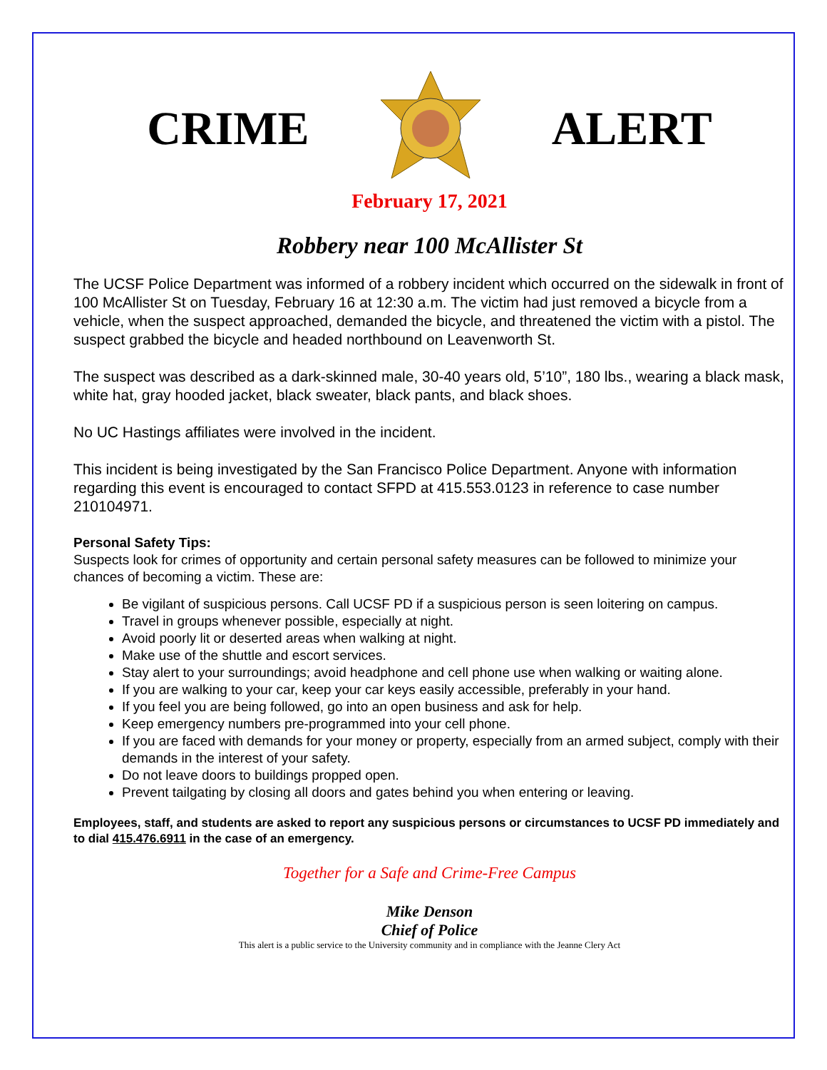CRIME ALERT
February 17, 2021
Robbery near 100 McAllister St
The UCSF Police Department was informed of a robbery incident which occurred on the sidewalk in front of 100 McAllister St on Tuesday, February 16 at 12:30 a.m. The victim had just removed a bicycle from a vehicle, when the suspect approached, demanded the bicycle, and threatened the victim with a pistol. The suspect grabbed the bicycle and headed northbound on Leavenworth St.
The suspect was described as a dark-skinned male, 30-40 years old, 5’10”, 180 lbs., wearing a black mask, white hat, gray hooded jacket, black sweater, black pants, and black shoes.
No UC Hastings affiliates were involved in the incident.
This incident is being investigated by the San Francisco Police Department. Anyone with information regarding this event is encouraged to contact SFPD at 415.553.0123 in reference to case number 210104971.
Personal Safety Tips:
Suspects look for crimes of opportunity and certain personal safety measures can be followed to minimize your chances of becoming a victim. These are:
Be vigilant of suspicious persons. Call UCSF PD if a suspicious person is seen loitering on campus.
Travel in groups whenever possible, especially at night.
Avoid poorly lit or deserted areas when walking at night.
Make use of the shuttle and escort services.
Stay alert to your surroundings; avoid headphone and cell phone use when walking or waiting alone.
If you are walking to your car, keep your car keys easily accessible, preferably in your hand.
If you feel you are being followed, go into an open business and ask for help.
Keep emergency numbers pre-programmed into your cell phone.
If you are faced with demands for your money or property, especially from an armed subject, comply with their demands in the interest of your safety.
Do not leave doors to buildings propped open.
Prevent tailgating by closing all doors and gates behind you when entering or leaving.
Employees, staff, and students are asked to report any suspicious persons or circumstances to UCSF PD immediately and to dial 415.476.6911 in the case of an emergency.
Together for a Safe and Crime-Free Campus
Mike Denson
Chief of Police
This alert is a public service to the University community and in compliance with the Jeanne Clery Act